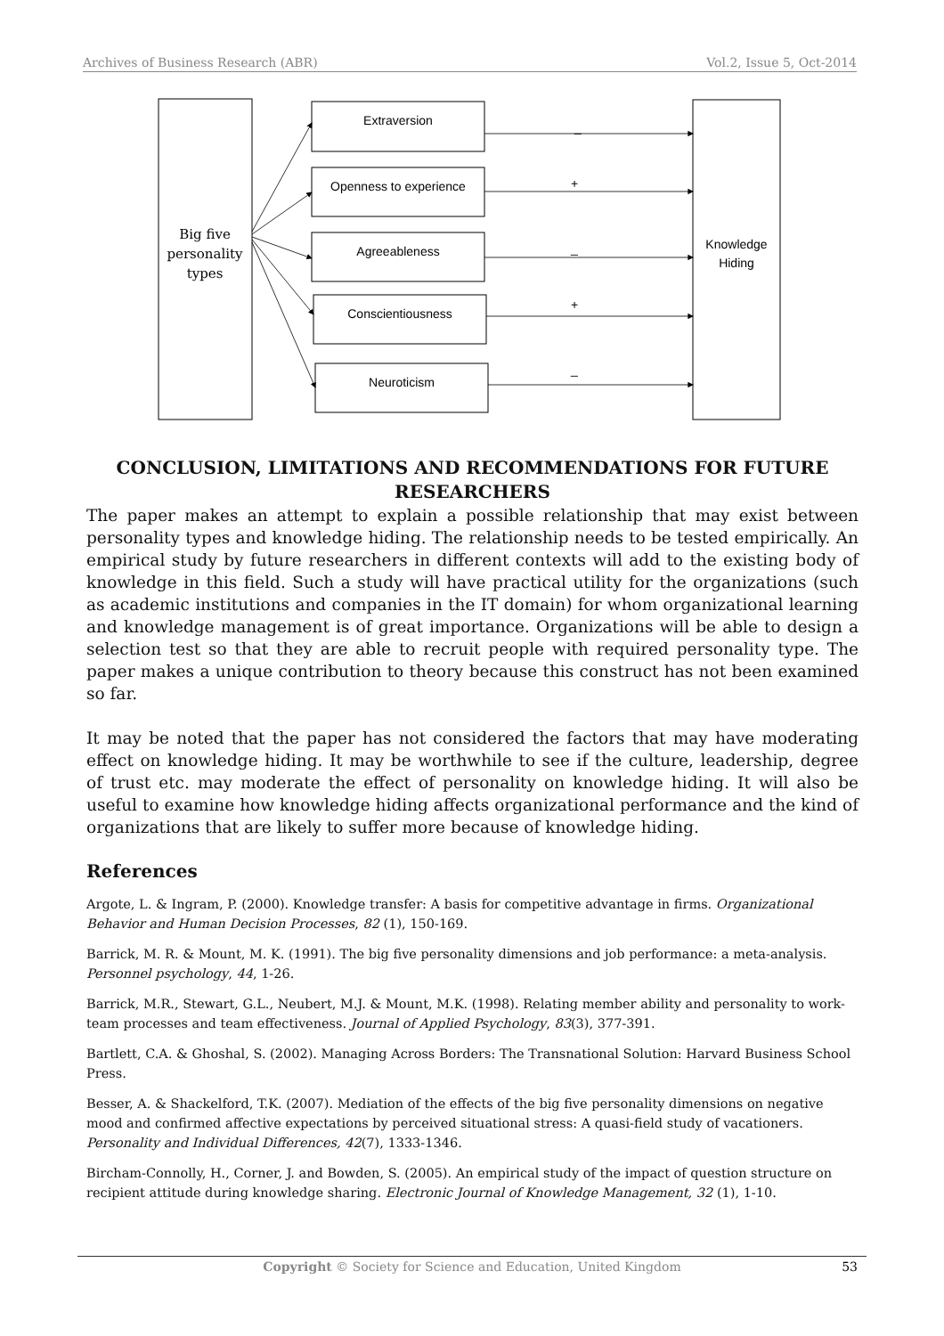Archives of Business Research (ABR) Vol.2, Issue 5, Oct-2014
Big five
personality
types
Knowledge
Hiding
Extraversion
Openness to experience
Agreeableness
Conscientiousness
Neuroticism
_
+
_
+
_
CONCLUSION, LIMITATIONS AND RECOMMENDATIONS FOR FUTURE RESEARCHERS
The paper makes an attempt to explain a possible relationship that may exist between personality types and knowledge hiding. The relationship needs to be tested empirically. An empirical study by future researchers in different contexts will add to the existing body of knowledge in this field. Such a study will have practical utility for the organizations (such as academic institutions and companies in the IT domain) for whom organizational learning and knowledge management is of great importance. Organizations will be able to design a selection test so that they are able to recruit people with required personality type. The paper makes a unique contribution to theory because this construct has not been examined so far.
It may be noted that the paper has not considered the factors that may have moderating effect on knowledge hiding. It may be worthwhile to see if the culture, leadership, degree of trust etc. may moderate the effect of personality on knowledge hiding. It will also be useful to examine how knowledge hiding affects organizational performance and the kind of organizations that are likely to suffer more because of knowledge hiding.
References
Argote, L. & Ingram, P. (2000). Knowledge transfer: A basis for competitive advantage in firms. Organizational Behavior and Human Decision Processes, 82 (1), 150-169.
Barrick, M. R. & Mount, M. K. (1991). The big five personality dimensions and job performance: a meta-analysis. Personnel psychology, 44, 1-26.
Barrick, M.R., Stewart, G.L., Neubert, M.J. & Mount, M.K. (1998). Relating member ability and personality to work-team processes and team effectiveness. Journal of Applied Psychology, 83(3), 377-391.
Bartlett, C.A. & Ghoshal, S. (2002). Managing Across Borders: The Transnational Solution: Harvard Business School Press.
Besser, A. & Shackelford, T.K. (2007). Mediation of the effects of the big five personality dimensions on negative mood and confirmed affective expectations by perceived situational stress: A quasi-field study of vacationers. Personality and Individual Differences, 42(7), 1333-1346.
Bircham-Connolly, H., Corner, J. and Bowden, S. (2005). An empirical study of the impact of question structure on recipient attitude during knowledge sharing. Electronic Journal of Knowledge Management, 32 (1), 1-10.
Copyright © Society for Science and Education, United Kingdom 53